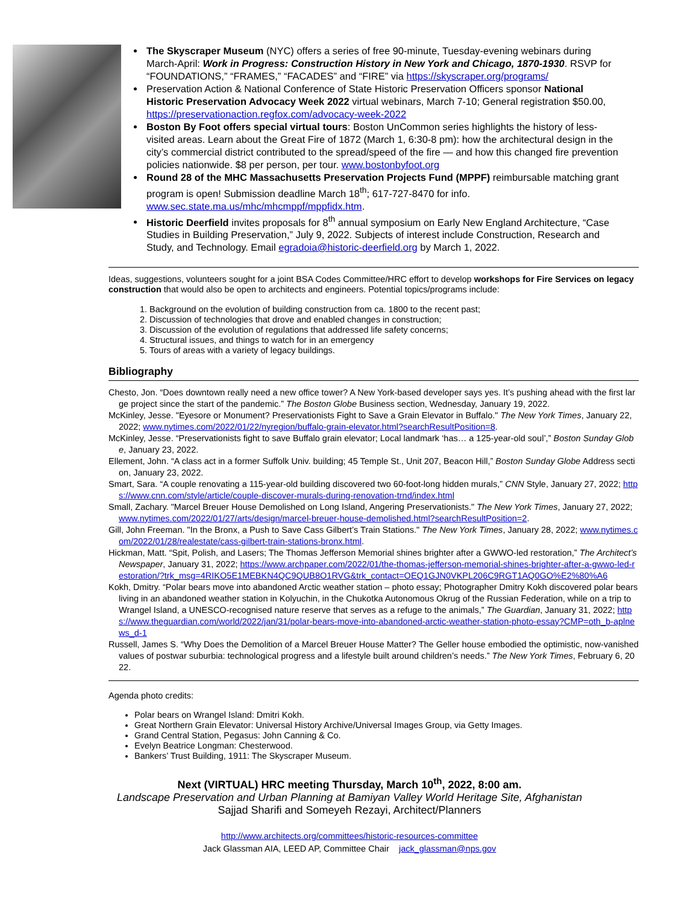The Skyscraper Museum (NYC) offers a series of free 90-minute, Tuesday-evening webinars during March-April: Work in Progress: Construction History in New York and Chicago, 1870-1930. RSVP for “FOUNDATIONS,” “FRAMES,” “FACADES” and “FIRE” via https://skyscraper.org/programs/
Preservation Action & National Conference of State Historic Preservation Officers sponsor National Historic Preservation Advocacy Week 2022 virtual webinars, March 7-10; General registration $50.00, https://preservationaction.regfox.com/advocacy-week-2022
Boston By Foot offers special virtual tours: Boston UnCommon series highlights the history of less-visited areas. Learn about the Great Fire of 1872 (March 1, 6:30-8 pm): how the architectural design in the city’s commercial district contributed to the spread/speed of the fire — and how this changed fire prevention policies nationwide. $8 per person, per tour. www.bostonbyfoot.org
Round 28 of the MHC Massachusetts Preservation Projects Fund (MPPF) reimbursable matching grant program is open! Submission deadline March 18<sup>th</sup>; 617-727-8470 for info. www.sec.state.ma.us/mhc/mhcmppf/mppfidx.htm.
Historic Deerfield invites proposals for 8<sup>th</sup> annual symposium on Early New England Architecture, “Case Studies in Building Preservation,” July 9, 2022. Subjects of interest include Construction, Research and Study, and Technology. Email egradoia@historic-deerfield.org by March 1, 2022.
Ideas, suggestions, volunteers sought for a joint BSA Codes Committee/HRC effort to develop workshops for Fire Services on legacy construction that would also be open to architects and engineers. Potential topics/programs include:
1. Background on the evolution of building construction from ca. 1800 to the recent past;
2. Discussion of technologies that drove and enabled changes in construction;
3. Discussion of the evolution of regulations that addressed life safety concerns;
4. Structural issues, and things to watch for in an emergency
5. Tours of areas with a variety of legacy buildings.
Bibliography
Chesto, Jon. “Does downtown really need a new office tower? A New York-based developer says yes. It’s pushing ahead with the first large project since the start of the pandemic.” The Boston Globe Business section, Wednesday, January 19, 2022.
McKinley, Jesse. "Eyesore or Monument? Preservationists Fight to Save a Grain Elevator in Buffalo." The New York Times, January 22, 2022; www.nytimes.com/2022/01/22/nyregion/buffalo-grain-elevator.html?searchResultPosition=8.
McKinley, Jesse. “Preservationists fight to save Buffalo grain elevator; Local landmark ‘has… a 125-year-old soul’,” Boston Sunday Globe, January 23, 2022.
Ellement, John. “A class act in a former Suffolk Univ. building; 45 Temple St., Unit 207, Beacon Hill,” Boston Sunday Globe Address section, January 23, 2022.
Smart, Sara. “A couple renovating a 115-year-old building discovered two 60-foot-long hidden murals,” CNN Style, January 27, 2022; https://www.cnn.com/style/article/couple-discover-murals-during-renovation-trnd/index.html
Small, Zachary. "Marcel Breuer House Demolished on Long Island, Angering Preservationists." The New York Times, January 27, 2022; www.nytimes.com/2022/01/27/arts/design/marcel-breuer-house-demolished.html?searchResultPosition=2.
Gill, John Freeman. "In the Bronx, a Push to Save Cass Gilbert’s Train Stations." The New York Times, January 28, 2022; www.nytimes.com/2022/01/28/realestate/cass-gilbert-train-stations-bronx.html.
Hickman, Matt. “Spit, Polish, and Lasers; The Thomas Jefferson Memorial shines brighter after a GWWO-led restoration,” The Architect’s Newspaper, January 31, 2022; https://www.archpaper.com/2022/01/the-thomas-jefferson-memorial-shines-brighter-after-a-gwwo-led-restoration/?trk_msg=4RIKO5E1MEBKN4QC9QUB8O1RVG&trk_contact=OEQ1GJN0VKPL206C9RGT1AQ0GO%E2%80%A6
Kokh, Dmitry. “Polar bears move into abandoned Arctic weather station – photo essay; Photographer Dmitry Kokh discovered polar bears living in an abandoned weather station in Kolyuchin, in the Chukotka Autonomous Okrug of the Russian Federation, while on a trip to Wrangel Island, a UNESCO-recognised nature reserve that serves as a refuge to the animals,” The Guardian, January 31, 2022; https://www.theguardian.com/world/2022/jan/31/polar-bears-move-into-abandoned-arctic-weather-station-photo-essay?CMP=oth_b-aplnews_d-1
Russell, James S. “Why Does the Demolition of a Marcel Breuer House Matter? The Geller house embodied the optimistic, now-vanished values of postwar suburbia: technological progress and a lifestyle built around children’s needs.” The New York Times, February 6, 2022.
Agenda photo credits:
Polar bears on Wrangel Island: Dmitri Kokh.
Great Northern Grain Elevator: Universal History Archive/Universal Images Group, via Getty Images.
Grand Central Station, Pegasus: John Canning & Co.
Evelyn Beatrice Longman: Chesterwood.
Bankers’ Trust Building, 1911: The Skyscraper Museum.
Next (VIRTUAL) HRC meeting Thursday, March 10<sup>th</sup>, 2022, 8:00 am.
Landscape Preservation and Urban Planning at Bamiyan Valley World Heritage Site, Afghanistan
Sajjad Sharifi and Someyeh Rezayi, Architect/Planners
http://www.architects.org/committees/historic-resources-committee
Jack Glassman AIA, LEED AP, Committee Chair jack_glassman@nps.gov